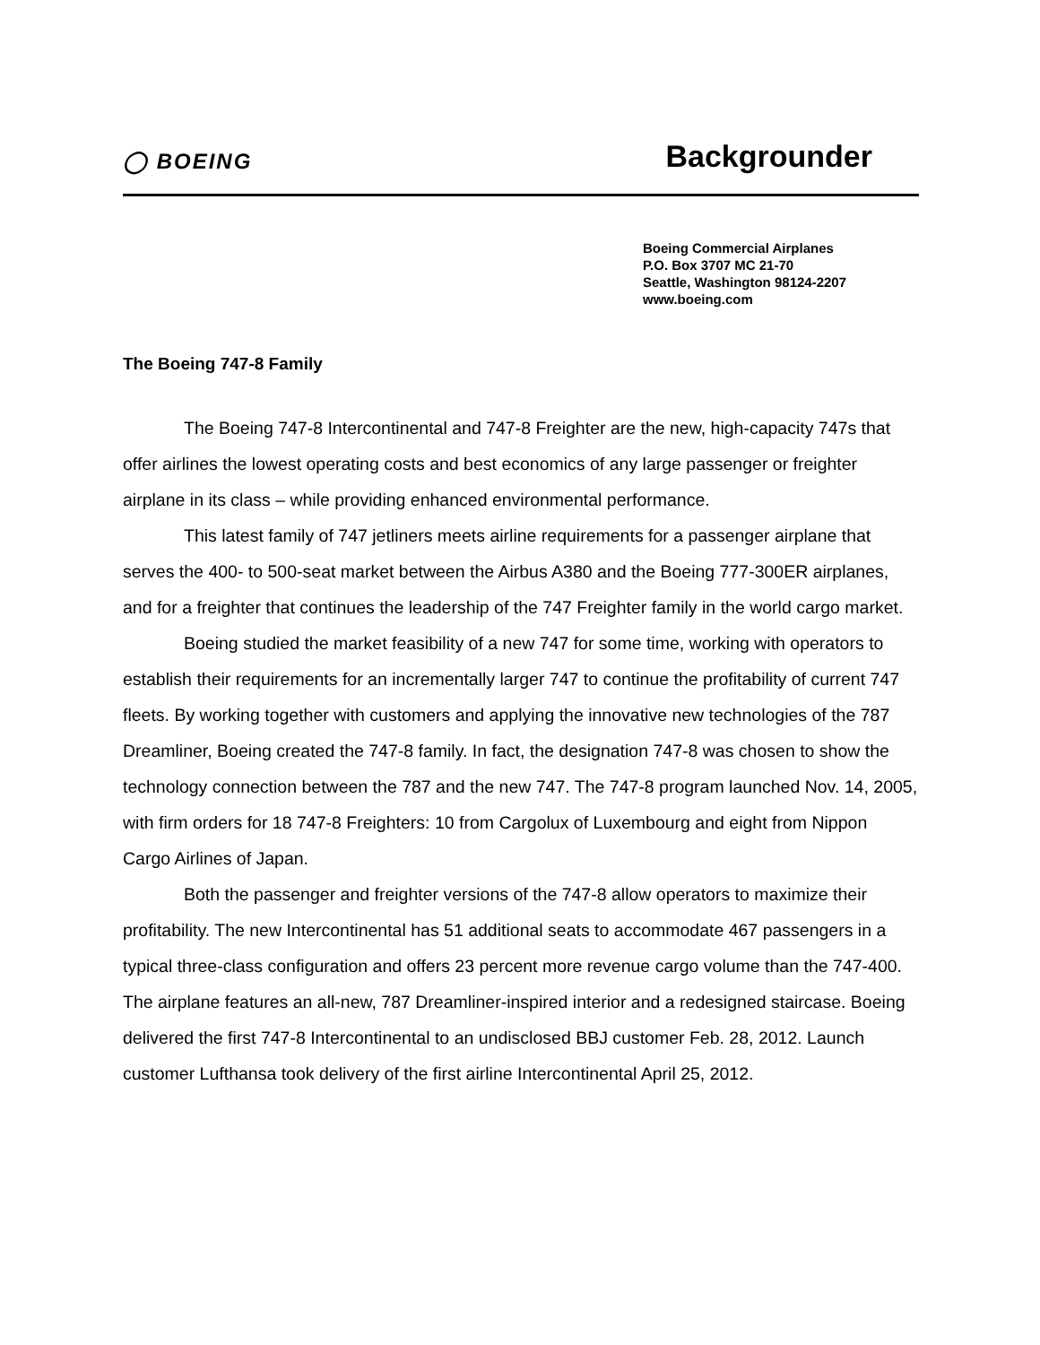◯ BOEING
Backgrounder
Boeing Commercial Airplanes
P.O. Box 3707 MC 21-70
Seattle, Washington 98124-2207
www.boeing.com
The Boeing 747-8 Family
The Boeing 747-8 Intercontinental and 747-8 Freighter are the new, high-capacity 747s that offer airlines the lowest operating costs and best economics of any large passenger or freighter airplane in its class – while providing enhanced environmental performance.
This latest family of 747 jetliners meets airline requirements for a passenger airplane that serves the 400- to 500-seat market between the Airbus A380 and the Boeing 777-300ER airplanes, and for a freighter that continues the leadership of the 747 Freighter family in the world cargo market.
Boeing studied the market feasibility of a new 747 for some time, working with operators to establish their requirements for an incrementally larger 747 to continue the profitability of current 747 fleets. By working together with customers and applying the innovative new technologies of the 787 Dreamliner, Boeing created the 747-8 family. In fact, the designation 747-8 was chosen to show the technology connection between the 787 and the new 747. The 747-8 program launched Nov. 14, 2005, with firm orders for 18 747-8 Freighters: 10 from Cargolux of Luxembourg and eight from Nippon Cargo Airlines of Japan.
Both the passenger and freighter versions of the 747-8 allow operators to maximize their profitability. The new Intercontinental has 51 additional seats to accommodate 467 passengers in a typical three-class configuration and offers 23 percent more revenue cargo volume than the 747-400. The airplane features an all-new, 787 Dreamliner-inspired interior and a redesigned staircase. Boeing delivered the first 747-8 Intercontinental to an undisclosed BBJ customer Feb. 28, 2012. Launch customer Lufthansa took delivery of the first airline Intercontinental April 25, 2012.